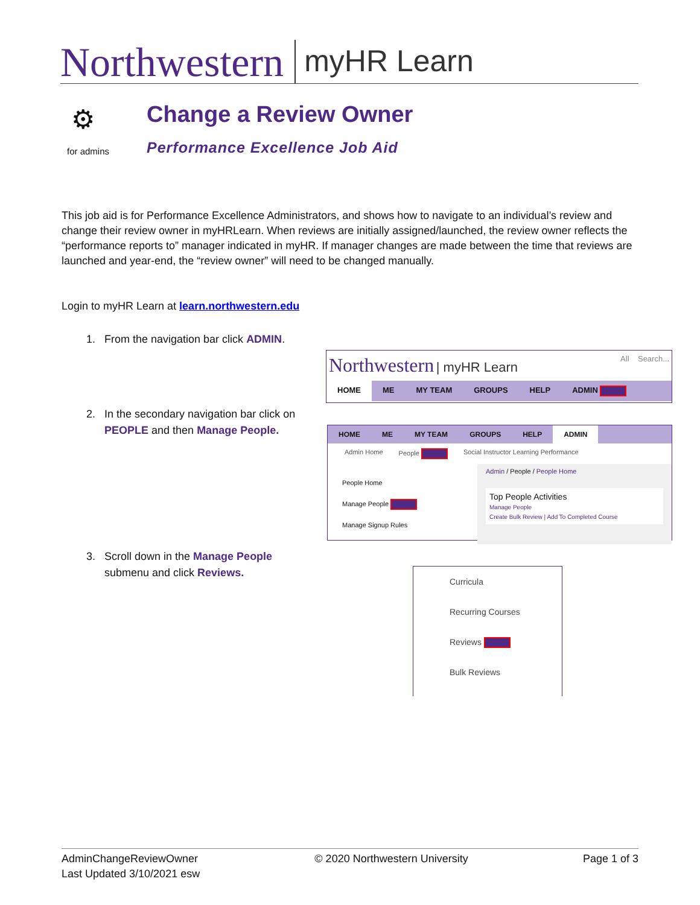Northwestern myHR Learn
⚙ Change a Review Owner
for admins Performance Excellence Job Aid
This job aid is for Performance Excellence Administrators, and shows how to navigate to an individual’s review and change their review owner in myHRLearn. When reviews are initially assigned/launched, the review owner reflects the “performance reports to” manager indicated in myHR. If manager changes are made between the time that reviews are launched and year-end, the “review owner” will need to be changed manually.
Login to myHR Learn at learn.northwestern.edu
1. From the navigation bar click ADMIN.
2. In the secondary navigation bar click on
PEOPLE and then Manage People.
3. Scroll down in the Manage People
submenu and click Reviews.
Northwestern | myHR Learn All Search...
HOME ME MY TEAM GROUPS HELP ADMIN
HOME ME MY TEAM GROUPS HELP ADMIN
Admin Home People Social Instructor Learning Performance
People Home
Manage People
Manage Signup Rules
Admin / People / People Home
Top People Activities
Manage People
Create Bulk Review | Add To Completed Course
Curricula
Recurring Courses
Reviews
Bulk Reviews
AdminChangeReviewOwner
Last Updated 3/10/2021 esw © 2020 Northwestern University Page 1 of 3